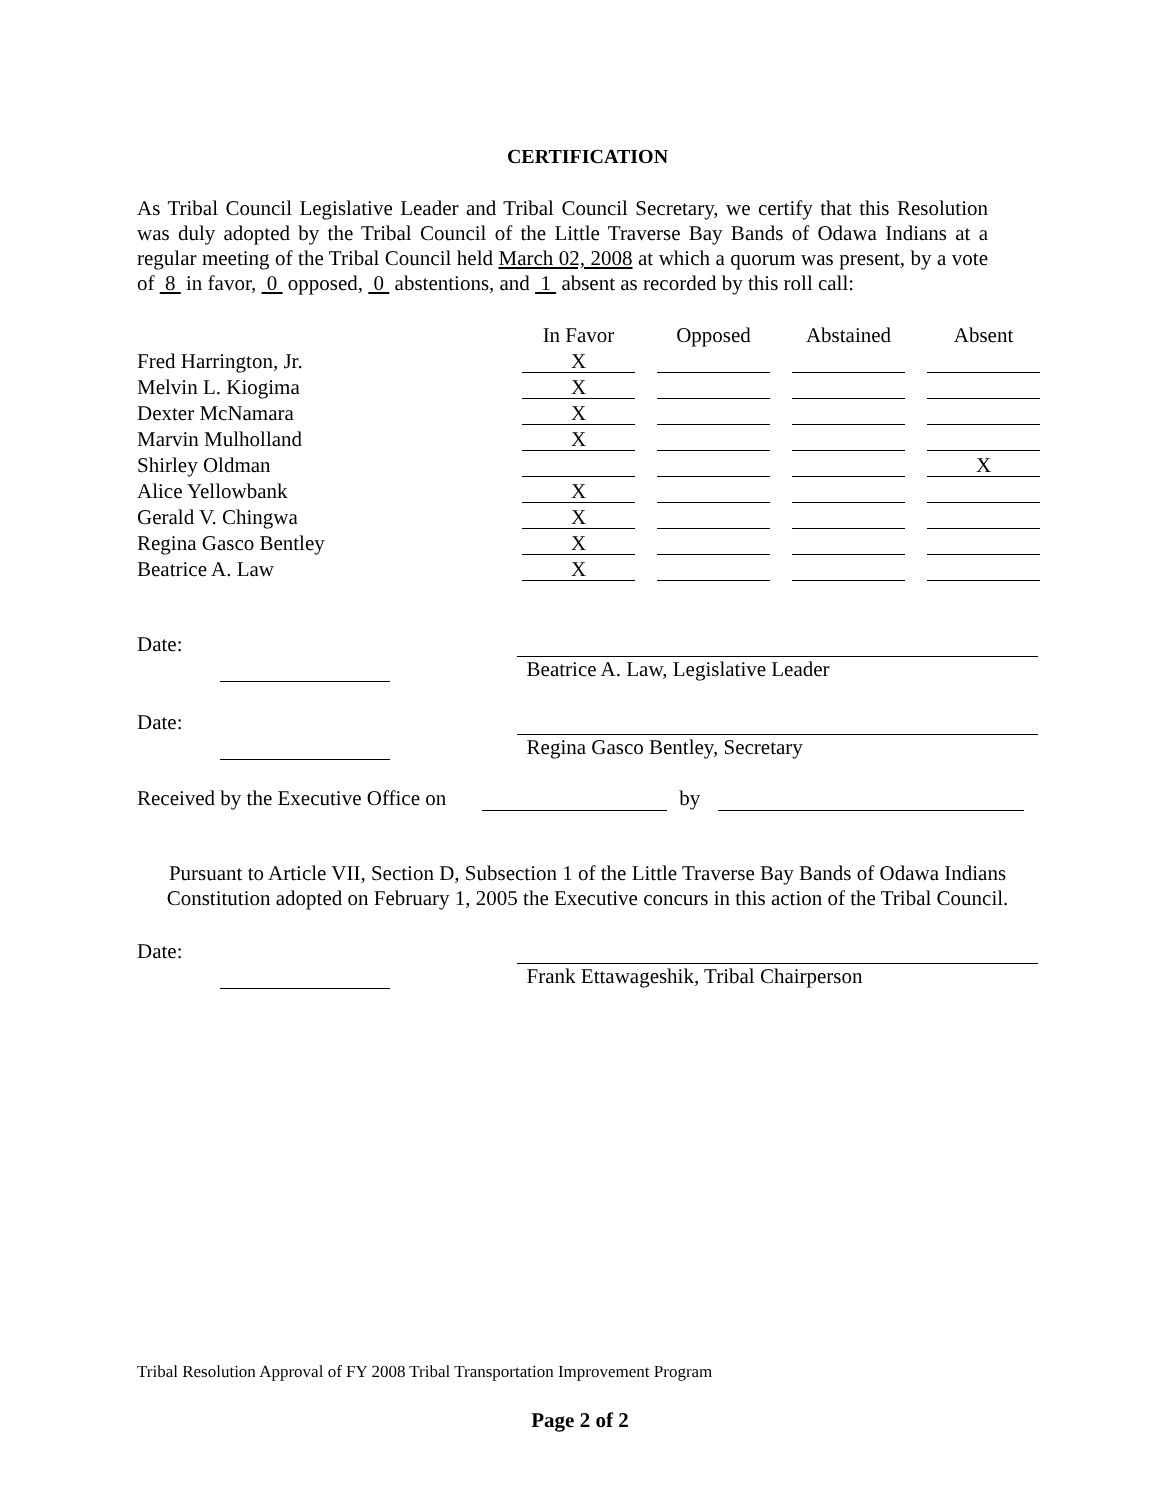CERTIFICATION
As Tribal Council Legislative Leader and Tribal Council Secretary, we certify that this Resolution was duly adopted by the Tribal Council of the Little Traverse Bay Bands of Odawa Indians at a regular meeting of the Tribal Council held March 02, 2008 at which a quorum was present, by a vote of 8 in favor, 0 opposed, 0 abstentions, and 1 absent as recorded by this roll call:
| | In Favor | | Opposed | | Abstained | | Absent |
| Fred Harrington, Jr. | X | | | | | | |
| Melvin L. Kiogima | X | | | | | | |
| Dexter McNamara | X | | | | | | |
| Marvin Mulholland | X | | | | | | |
| Shirley Oldman | | | | | | | X |
| Alice Yellowbank | X | | | | | | |
| Gerald V. Chingwa | X | | | | | | |
| Regina Gasco Bentley | X | | | | | | |
| Beatrice A. Law | X | | | | | | |
Date: Beatrice A. Law, Legislative Leader
Date: Regina Gasco Bentley, Secretary
Received by the Executive Office on by
Pursuant to Article VII, Section D, Subsection 1 of the Little Traverse Bay Bands of Odawa Indians Constitution adopted on February 1, 2005 the Executive concurs in this action of the Tribal Council.
Date: Frank Ettawageshik, Tribal Chairperson
Tribal Resolution Approval of FY 2008 Tribal Transportation Improvement Program
Page 2 of 2